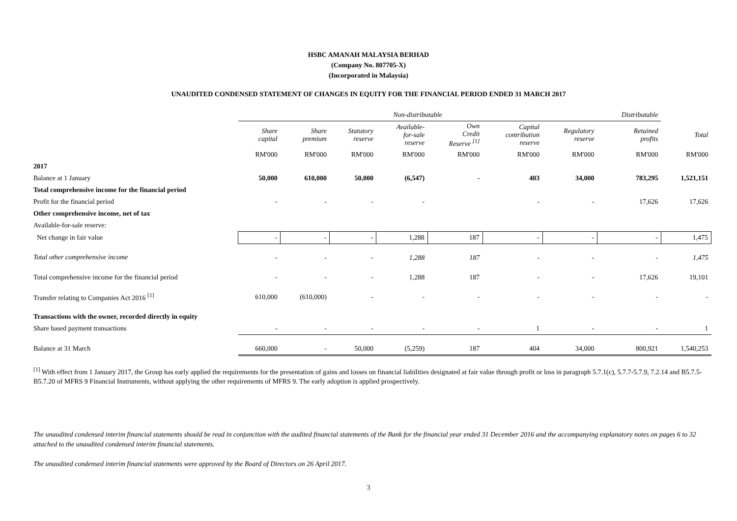HSBC AMANAH MALAYSIA BERHAD
(Company No. 807705-X)
(Incorporated in Malaysia)
UNAUDITED CONDENSED STATEMENT OF CHANGES IN EQUITY FOR THE FINANCIAL PERIOD ENDED 31 MARCH 2017
| | Non-distributable | | | | | | | Distributable | |
| --- | --- | --- | --- | --- | --- | --- | --- | --- | --- |
| | Share capital | Share premium | Statutory reserve | Available- for-sale reserve | Own Credit Reserve <sup>[1]</sup> | Capital contribution reserve | Regulatory reserve | Retained profits | Total |
| | RM'000 | RM'000 | RM'000 | RM'000 | RM'000 | RM'000 | RM'000 | RM'000 | RM'000 |
| 2017 | | | | | | | | | |
| Balance at 1 January | 50,000 | 610,000 | 50,000 | (6,547) | - | 403 | 34,000 | 783,295 | 1,521,151 |
| Total comprehensive income for the financial period | | | | | | | | | |
| Profit for the financial period | - | - | - | - | | - | - | 17,626 | 17,626 |
| Other comprehensive income, net of tax | | | | | | | | | |
| Available-for-sale reserve: | | | | | | | | | |
| Net change in fair value | - | - | - | 1,288 | 187 | - | - | - | 1,475 |
| Total other comprehensive income | - | - | - | 1,288 | 187 | - | - | - | 1,475 |
| Total comprehensive income for the financial period | - | - | - | 1,288 | 187 | - | - | 17,626 | 19,101 |
| Transfer relating to Companies Act 2016 <sup>[1]</sup> | 610,000 | (610,000) | - | - | - | - | - | - | - |
| Transactions with the owner, recorded directly in equity | | | | | | | | | |
| Share based payment transactions | - | - | - | - | - | 1 | - | - | 1 |
| Balance at 31 March | 660,000 | - | 50,000 | (5,259) | 187 | 404 | 34,000 | 800,921 | 1,540,253 |
<sup>[1]</sup> With effect from 1 January 2017, the Group has early applied the requirements for the presentation of gains and losses on financial liabilities designated at fair value through profit or loss in paragraph 5.7.1(c), 5.7.7-5.7.9, 7.2.14 and B5.7.5-B5.7.20 of MFRS 9 Financial Instruments, without applying the other requirements of MFRS 9. The early adoption is applied prospectively.
The unaudited condensed interim financial statements should be read in conjunction with the audited financial statements of the Bank for the financial year ended 31 December 2016 and the accompanying explanatory notes on pages 6 to 32 attached to the unaudited condensed interim financial statements.
The unaudited condensed interim financial statements were approved by the Board of Directors on 26 April 2017.
3